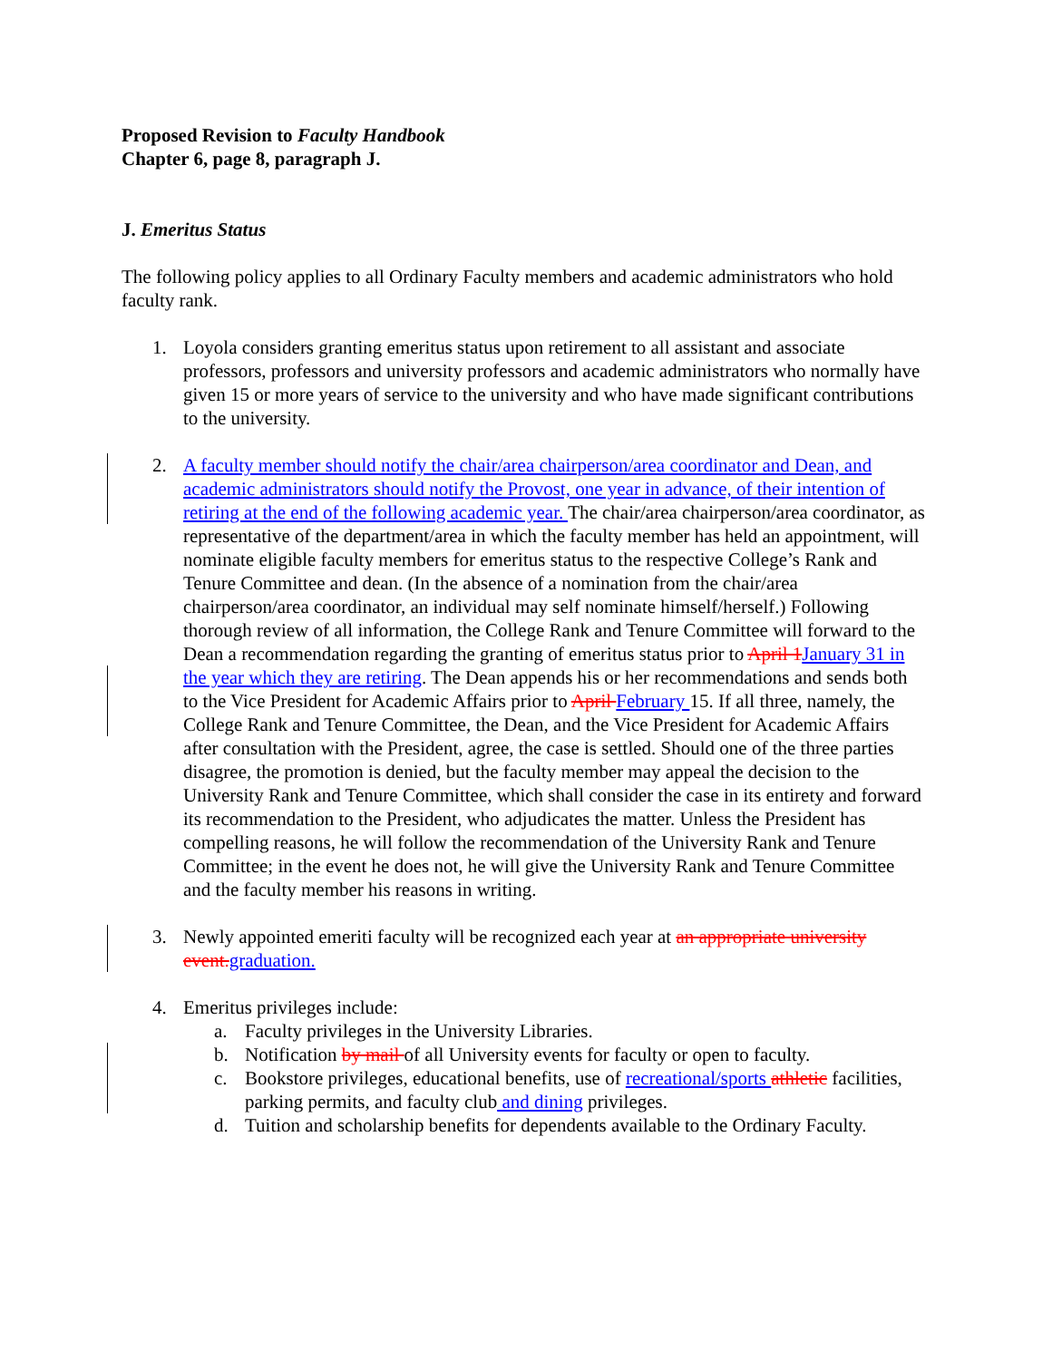Proposed Revision to Faculty Handbook
Chapter 6, page 8, paragraph J.
J. Emeritus Status
The following policy applies to all Ordinary Faculty members and academic administrators who hold faculty rank.
1. Loyola considers granting emeritus status upon retirement to all assistant and associate professors, professors and university professors and academic administrators who normally have given 15 or more years of service to the university and who have made significant contributions to the university.
2. A faculty member should notify the chair/area chairperson/area coordinator and Dean, and academic administrators should notify the Provost, one year in advance, of their intention of retiring at the end of the following academic year. The chair/area chairperson/area coordinator, as representative of the department/area in which the faculty member has held an appointment, will nominate eligible faculty members for emeritus status to the respective College’s Rank and Tenure Committee and dean. (In the absence of a nomination from the chair/area chairperson/area coordinator, an individual may self nominate himself/herself.) Following thorough review of all information, the College Rank and Tenure Committee will forward to the Dean a recommendation regarding the granting of emeritus status prior to April 1 January 31 in the year which they are retiring. The Dean appends his or her recommendations and sends both to the Vice President for Academic Affairs prior to April February 15. If all three, namely, the College Rank and Tenure Committee, the Dean, and the Vice President for Academic Affairs after consultation with the President, agree, the case is settled. Should one of the three parties disagree, the promotion is denied, but the faculty member may appeal the decision to the University Rank and Tenure Committee, which shall consider the case in its entirety and forward its recommendation to the President, who adjudicates the matter. Unless the President has compelling reasons, he will follow the recommendation of the University Rank and Tenure Committee; in the event he does not, he will give the University Rank and Tenure Committee and the faculty member his reasons in writing.
3. Newly appointed emeriti faculty will be recognized each year at an appropriate university event. graduation.
4. Emeritus privileges include:
a. Faculty privileges in the University Libraries.
b. Notification by mail of all University events for faculty or open to faculty.
c. Bookstore privileges, educational benefits, use of recreational/sports athletic facilities, parking permits, and faculty club and dining privileges.
d. Tuition and scholarship benefits for dependents available to the Ordinary Faculty.